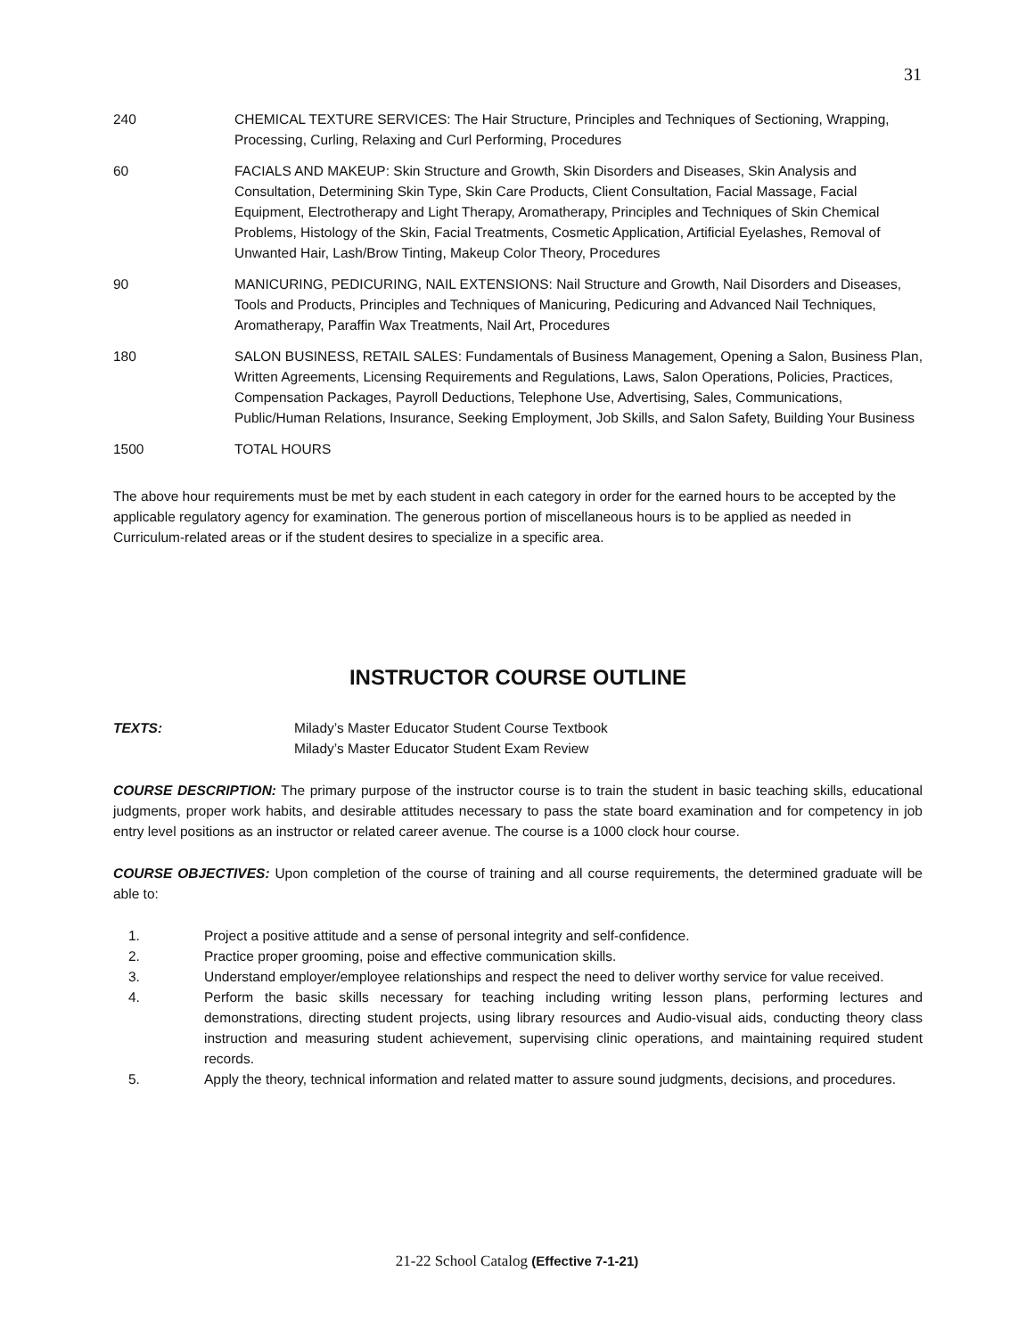31
| 240 | CHEMICAL TEXTURE SERVICES: The Hair Structure, Principles and Techniques of Sectioning, Wrapping, Processing, Curling, Relaxing and Curl Performing, Procedures |
| 60 | FACIALS AND MAKEUP: Skin Structure and Growth, Skin Disorders and Diseases, Skin Analysis and Consultation, Determining Skin Type, Skin Care Products, Client Consultation, Facial Massage, Facial Equipment, Electrotherapy and Light Therapy, Aromatherapy, Principles and Techniques of Skin Chemical Problems, Histology of the Skin, Facial Treatments, Cosmetic Application, Artificial Eyelashes, Removal of Unwanted Hair, Lash/Brow Tinting, Makeup Color Theory, Procedures |
| 90 | MANICURING, PEDICURING, NAIL EXTENSIONS: Nail Structure and Growth, Nail Disorders and Diseases, Tools and Products, Principles and Techniques of Manicuring, Pedicuring and Advanced Nail Techniques, Aromatherapy, Paraffin Wax Treatments, Nail Art, Procedures |
| 180 | SALON BUSINESS, RETAIL SALES: Fundamentals of Business Management, Opening a Salon, Business Plan, Written Agreements, Licensing Requirements and Regulations, Laws, Salon Operations, Policies, Practices, Compensation Packages, Payroll Deductions, Telephone Use, Advertising, Sales, Communications, Public/Human Relations, Insurance, Seeking Employment, Job Skills, and Salon Safety, Building Your Business |
| 1500 | TOTAL HOURS |
The above hour requirements must be met by each student in each category in order for the earned hours to be accepted by the applicable regulatory agency for examination. The generous portion of miscellaneous hours is to be applied as needed in Curriculum-related areas or if the student desires to specialize in a specific area.
INSTRUCTOR COURSE OUTLINE
TEXTS: Milady’s Master Educator Student Course Textbook
Milady’s Master Educator Student Exam Review
COURSE DESCRIPTION: The primary purpose of the instructor course is to train the student in basic teaching skills, educational judgments, proper work habits, and desirable attitudes necessary to pass the state board examination and for competency in job entry level positions as an instructor or related career avenue. The course is a 1000 clock hour course.
COURSE OBJECTIVES: Upon completion of the course of training and all course requirements, the determined graduate will be able to:
1. Project a positive attitude and a sense of personal integrity and self-confidence.
2. Practice proper grooming, poise and effective communication skills.
3. Understand employer/employee relationships and respect the need to deliver worthy service for value received.
4. Perform the basic skills necessary for teaching including writing lesson plans, performing lectures and demonstrations, directing student projects, using library resources and Audio-visual aids, conducting theory class instruction and measuring student achievement, supervising clinic operations, and maintaining required student records.
5. Apply the theory, technical information and related matter to assure sound judgments, decisions, and procedures.
21-22 School Catalog (Effective 7-1-21)